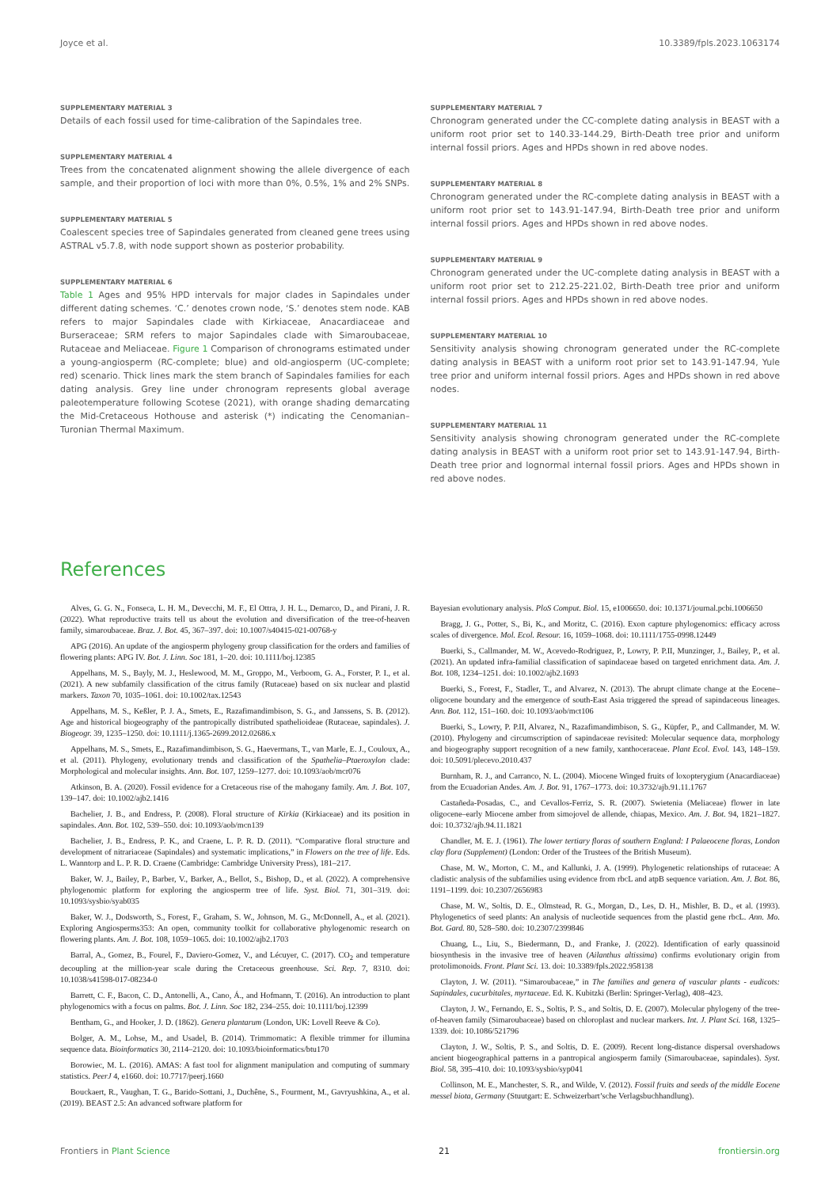Joyce et al. 10.3389/fpls.2023.1063174
SUPPLEMENTARY MATERIAL 3
Details of each fossil used for time-calibration of the Sapindales tree.
SUPPLEMENTARY MATERIAL 4
Trees from the concatenated alignment showing the allele divergence of each sample, and their proportion of loci with more than 0%, 0.5%, 1% and 2% SNPs.
SUPPLEMENTARY MATERIAL 5
Coalescent species tree of Sapindales generated from cleaned gene trees using ASTRAL v5.7.8, with node support shown as posterior probability.
SUPPLEMENTARY MATERIAL 6
Table 1 Ages and 95% HPD intervals for major clades in Sapindales under different dating schemes. ‘C.’ denotes crown node, ‘S.’ denotes stem node. KAB refers to major Sapindales clade with Kirkiaceae, Anacardiaceae and Burseraceae; SRM refers to major Sapindales clade with Simaroubaceae, Rutaceae and Meliaceae. Figure 1 Comparison of chronograms estimated under a young-angiosperm (RC-complete; blue) and old-angiosperm (UC-complete; red) scenario. Thick lines mark the stem branch of Sapindales families for each dating analysis. Grey line under chronogram represents global average paleotemperature following Scotese (2021), with orange shading demarcating the Mid-Cretaceous Hothouse and asterisk (*) indicating the Cenomanian–Turonian Thermal Maximum.
SUPPLEMENTARY MATERIAL 7
Chronogram generated under the CC-complete dating analysis in BEAST with a uniform root prior set to 140.33-144.29, Birth-Death tree prior and uniform internal fossil priors. Ages and HPDs shown in red above nodes.
SUPPLEMENTARY MATERIAL 8
Chronogram generated under the RC-complete dating analysis in BEAST with a uniform root prior set to 143.91-147.94, Birth-Death tree prior and uniform internal fossil priors. Ages and HPDs shown in red above nodes.
SUPPLEMENTARY MATERIAL 9
Chronogram generated under the UC-complete dating analysis in BEAST with a uniform root prior set to 212.25-221.02, Birth-Death tree prior and uniform internal fossil priors. Ages and HPDs shown in red above nodes.
SUPPLEMENTARY MATERIAL 10
Sensitivity analysis showing chronogram generated under the RC-complete dating analysis in BEAST with a uniform root prior set to 143.91-147.94, Yule tree prior and uniform internal fossil priors. Ages and HPDs shown in red above nodes.
SUPPLEMENTARY MATERIAL 11
Sensitivity analysis showing chronogram generated under the RC-complete dating analysis in BEAST with a uniform root prior set to 143.91-147.94, Birth-Death tree prior and lognormal internal fossil priors. Ages and HPDs shown in red above nodes.
References
Alves, G. G. N., Fonseca, L. H. M., Devecchi, M. F., El Ottra, J. H. L., Demarco, D., and Pirani, J. R. (2022). What reproductive traits tell us about the evolution and diversification of the tree-of-heaven family, simaroubaceae. Braz. J. Bot. 45, 367–397. doi: 10.1007/s40415-021-00768-y
APG (2016). An update of the angiosperm phylogeny group classification for the orders and families of flowering plants: APG IV. Bot. J. Linn. Soc 181, 1–20. doi: 10.1111/boj.12385
Appelhans, M. S., Bayly, M. J., Heslewood, M. M., Groppo, M., Verboom, G. A., Forster, P. I., et al. (2021). A new subfamily classification of the citrus family (Rutaceae) based on six nuclear and plastid markers. Taxon 70, 1035–1061. doi: 10.1002/tax.12543
Appelhans, M. S., Keßler, P. J. A., Smets, E., Razafimandimbison, S. G., and Janssens, S. B. (2012). Age and historical biogeography of the pantropically distributed spathelioideae (Rutaceae, sapindales). J. Biogeogr. 39, 1235–1250. doi: 10.1111/j.1365-2699.2012.02686.x
Appelhans, M. S., Smets, E., Razafimandimbison, S. G., Haevermans, T., van Marle, E. J., Couloux, A., et al. (2011). Phylogeny, evolutionary trends and classification of the Spathelia–Ptaeroxylon clade: Morphological and molecular insights. Ann. Bot. 107, 1259–1277. doi: 10.1093/aob/mcr076
Atkinson, B. A. (2020). Fossil evidence for a Cretaceous rise of the mahogany family. Am. J. Bot. 107, 139–147. doi: 10.1002/ajb2.1416
Bachelier, J. B., and Endress, P. (2008). Floral structure of Kirkia (Kirkiaceae) and its position in sapindales. Ann. Bot. 102, 539–550. doi: 10.1093/aob/mcn139
Bachelier, J. B., Endress, P. K., and Craene, L. P. R. D. (2011). “Comparative floral structure and development of nitrariaceae (Sapindales) and systematic implications,” in Flowers on the tree of life. Eds. L. Wanntorp and L. P. R. D. Craene (Cambridge: Cambridge University Press), 181–217.
Baker, W. J., Bailey, P., Barber, V., Barker, A., Bellot, S., Bishop, D., et al. (2022). A comprehensive phylogenomic platform for exploring the angiosperm tree of life. Syst. Biol. 71, 301–319. doi: 10.1093/sysbio/syab035
Baker, W. J., Dodsworth, S., Forest, F., Graham, S. W., Johnson, M. G., McDonnell, A., et al. (2021). Exploring Angiosperms353: An open, community toolkit for collaborative phylogenomic research on flowering plants. Am. J. Bot. 108, 1059–1065. doi: 10.1002/ajb2.1703
Barral, A., Gomez, B., Fourel, F., Daviero-Gomez, V., and Lécuyer, C. (2017). CO<sub>2</sub> and temperature decoupling at the million-year scale during the Cretaceous greenhouse. Sci. Rep. 7, 8310. doi: 10.1038/s41598-017-08234-0
Barrett, C. F., Bacon, C. D., Antonelli, A., Cano, Á., and Hofmann, T. (2016). An introduction to plant phylogenomics with a focus on palms. Bot. J. Linn. Soc 182, 234–255. doi: 10.1111/boj.12399
Bentham, G., and Hooker, J. D. (1862). Genera plantarum (London, UK: Lovell Reeve & Co).
Bolger, A. M., Lohse, M., and Usadel, B. (2014). Trimmomatic: A flexible trimmer for illumina sequence data. Bioinformatics 30, 2114–2120. doi: 10.1093/bioinformatics/btu170
Borowiec, M. L. (2016). AMAS: A fast tool for alignment manipulation and computing of summary statistics. PeerJ 4, e1660. doi: 10.7717/peerj.1660
Bouckaert, R., Vaughan, T. G., Barido-Sottani, J., Duchêne, S., Fourment, M., Gavryushkina, A., et al. (2019). BEAST 2.5: An advanced software platform for
Bayesian evolutionary analysis. PloS Comput. Biol. 15, e1006650. doi: 10.1371/journal.pcbi.1006650
Bragg, J. G., Potter, S., Bi, K., and Moritz, C. (2016). Exon capture phylogenomics: efficacy across scales of divergence. Mol. Ecol. Resour. 16, 1059–1068. doi: 10.1111/1755-0998.12449
Buerki, S., Callmander, M. W., Acevedo-Rodriguez, P., Lowry, P. P.II, Munzinger, J., Bailey, P., et al. (2021). An updated infra-familial classification of sapindaceae based on targeted enrichment data. Am. J. Bot. 108, 1234–1251. doi: 10.1002/ajb2.1693
Buerki, S., Forest, F., Stadler, T., and Alvarez, N. (2013). The abrupt climate change at the Eocene–oligocene boundary and the emergence of south-East Asia triggered the spread of sapindaceous lineages. Ann. Bot. 112, 151–160. doi: 10.1093/aob/mct106
Buerki, S., Lowry, P. P.II, Alvarez, N., Razafimandimbison, S. G., Küpfer, P., and Callmander, M. W. (2010). Phylogeny and circumscription of sapindaceae revisited: Molecular sequence data, morphology and biogeography support recognition of a new family, xanthoceraceae. Plant Ecol. Evol. 143, 148–159. doi: 10.5091/plecevo.2010.437
Burnham, R. J., and Carranco, N. L. (2004). Miocene Winged fruits of loxopterygium (Anacardiaceae) from the Ecuadorian Andes. Am. J. Bot. 91, 1767–1773. doi: 10.3732/ajb.91.11.1767
Castañeda-Posadas, C., and Cevallos-Ferriz, S. R. (2007). Swietenia (Meliaceae) flower in late oligocene–early Miocene amber from simojovel de allende, chiapas, Mexico. Am. J. Bot. 94, 1821–1827. doi: 10.3732/ajb.94.11.1821
Chandler, M. E. J. (1961). The lower tertiary floras of southern England: I Palaeocene floras, London clay flora (Supplement) (London: Order of the Trustees of the British Museum).
Chase, M. W., Morton, C. M., and Kallunki, J. A. (1999). Phylogenetic relationships of rutaceae: A cladistic analysis of the subfamilies using evidence from rbcL and atpB sequence variation. Am. J. Bot. 86, 1191–1199. doi: 10.2307/2656983
Chase, M. W., Soltis, D. E., Olmstead, R. G., Morgan, D., Les, D. H., Mishler, B. D., et al. (1993). Phylogenetics of seed plants: An analysis of nucleotide sequences from the plastid gene rbcL. Ann. Mo. Bot. Gard. 80, 528–580. doi: 10.2307/2399846
Chuang, L., Liu, S., Biedermann, D., and Franke, J. (2022). Identification of early quassinoid biosynthesis in the invasive tree of heaven (Ailanthus altissima) confirms evolutionary origin from protolimonoids. Front. Plant Sci. 13. doi: 10.3389/fpls.2022.958138
Clayton, J. W. (2011). “Simaroubaceae,” in The families and genera of vascular plants - eudicots: Sapindales, cucurbitales, myrtaceae. Ed. K. Kubitzki (Berlin: Springer-Verlag), 408–423.
Clayton, J. W., Fernando, E. S., Soltis, P. S., and Soltis, D. E. (2007). Molecular phylogeny of the tree-of-heaven family (Simaroubaceae) based on chloroplast and nuclear markers. Int. J. Plant Sci. 168, 1325–1339. doi: 10.1086/521796
Clayton, J. W., Soltis, P. S., and Soltis, D. E. (2009). Recent long-distance dispersal overshadows ancient biogeographical patterns in a pantropical angiosperm family (Simaroubaceae, sapindales). Syst. Biol. 58, 395–410. doi: 10.1093/sysbio/syp041
Collinson, M. E., Manchester, S. R., and Wilde, V. (2012). Fossil fruits and seeds of the middle Eocene messel biota, Germany (Stuutgart: E. Schweizerbart’sche Verlagsbuchhandlung).
Frontiers in Plant Science 21 frontiersin.org